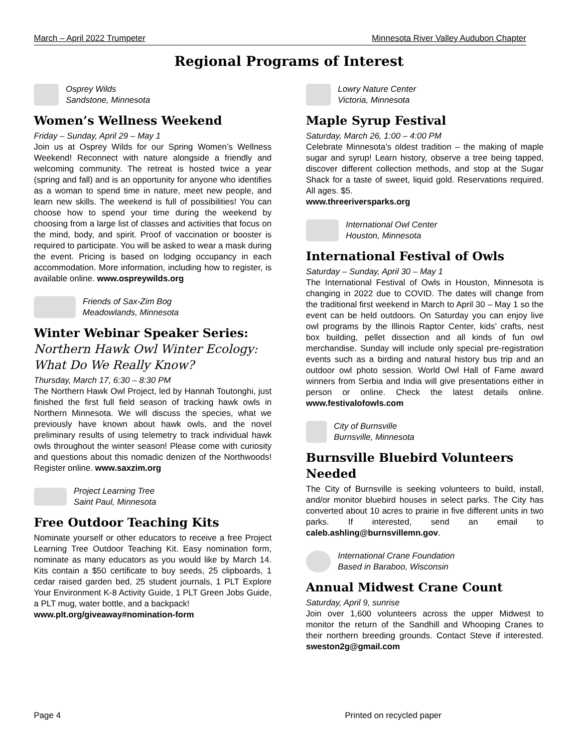March – April 2022 Trumpeter Minnesota River Valley Audubon Chapter
Regional Programs of Interest
Osprey Wilds
Sandstone, Minnesota
Women’s Wellness Weekend
Friday – Sunday, April 29 – May 1
Join us at Osprey Wilds for our Spring Women’s Wellness Weekend! Reconnect with nature alongside a friendly and welcoming community. The retreat is hosted twice a year (spring and fall) and is an opportunity for anyone who identifies as a woman to spend time in nature, meet new people, and learn new skills. The weekend is full of possibilities! You can choose how to spend your time during the weekend by choosing from a large list of classes and activities that focus on the mind, body, and spirit. Proof of vaccination or booster is required to participate. You will be asked to wear a mask during the event. Pricing is based on lodging occupancy in each accommodation. More information, including how to register, is available online. www.ospreywilds.org
Friends of Sax-Zim Bog
Meadowlands, Minnesota
Winter Webinar Speaker Series:
Northern Hawk Owl Winter Ecology: What Do We Really Know?
Thursday, March 17, 6:30 – 8:30 PM
The Northern Hawk Owl Project, led by Hannah Toutonghi, just finished the first full field season of tracking hawk owls in Northern Minnesota. We will discuss the species, what we previously have known about hawk owls, and the novel preliminary results of using telemetry to track individual hawk owls throughout the winter season! Please come with curiosity and questions about this nomadic denizen of the Northwoods! Register online. www.saxzim.org
Project Learning Tree
Saint Paul, Minnesota
Free Outdoor Teaching Kits
Nominate yourself or other educators to receive a free Project Learning Tree Outdoor Teaching Kit. Easy nomination form, nominate as many educators as you would like by March 14. Kits contain a $50 certificate to buy seeds, 25 clipboards, 1 cedar raised garden bed, 25 student journals, 1 PLT Explore Your Environment K-8 Activity Guide, 1 PLT Green Jobs Guide, a PLT mug, water bottle, and a backpack!
www.plt.org/giveaway#nomination-form
Lowry Nature Center
Victoria, Minnesota
Maple Syrup Festival
Saturday, March 26, 1:00 – 4:00 PM
Celebrate Minnesota’s oldest tradition – the making of maple sugar and syrup! Learn history, observe a tree being tapped, discover different collection methods, and stop at the Sugar Shack for a taste of sweet, liquid gold. Reservations required. All ages. $5.
www.threeriversparks.org
International Owl Center
Houston, Minnesota
International Festival of Owls
Saturday – Sunday, April 30 – May 1
The International Festival of Owls in Houston, Minnesota is changing in 2022 due to COVID. The dates will change from the traditional first weekend in March to April 30 – May 1 so the event can be held outdoors. On Saturday you can enjoy live owl programs by the Illinois Raptor Center, kids’ crafts, nest box building, pellet dissection and all kinds of fun owl merchandise. Sunday will include only special pre-registration events such as a birding and natural history bus trip and an outdoor owl photo session. World Owl Hall of Fame award winners from Serbia and India will give presentations either in person or online. Check the latest details online. www.festivalofowls.com
City of Burnsville
Burnsville, Minnesota
Burnsville Bluebird Volunteers Needed
The City of Burnsville is seeking volunteers to build, install, and/or monitor bluebird houses in select parks. The City has converted about 10 acres to prairie in five different units in two parks. If interested, send an email to caleb.ashling@burnsvillemn.gov.
International Crane Foundation
Based in Baraboo, Wisconsin
Annual Midwest Crane Count
Saturday, April 9, sunrise
Join over 1,600 volunteers across the upper Midwest to monitor the return of the Sandhill and Whooping Cranes to their northern breeding grounds. Contact Steve if interested. sweston2g@gmail.com
Page 4 Printed on recycled paper